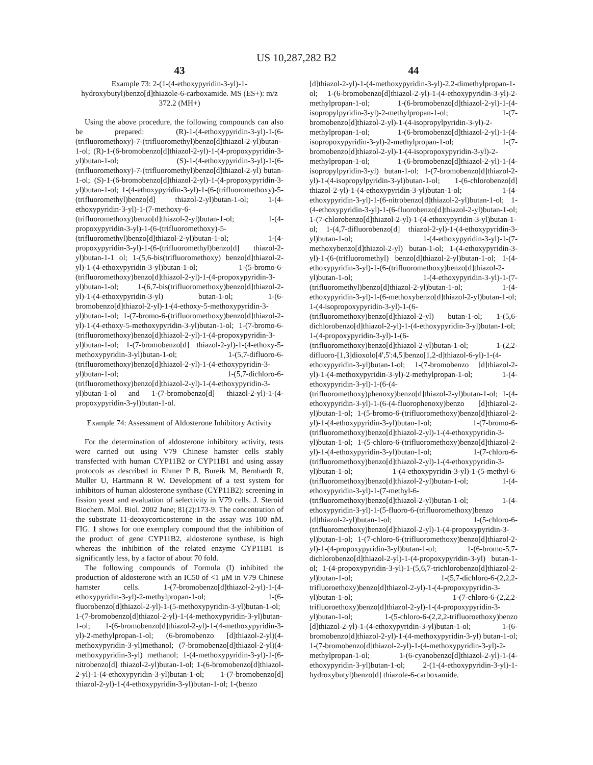US 10,287,282 B2
43
Example 73: 2-(1-(4-ethoxypyridin-3-yl)-1-hydroxybutyl)benzo[d]thiazole-6-carboxamide. MS (ES+): m/z 372.2 (MH+)
Using the above procedure, the following compounds can also be prepared: (R)-1-(4-ethoxypyridin-3-yl)-1-(6-(trifluoromethoxy)-7-(trifluoromethyl)benzo[d]thiazol-2-yl)butan-1-ol; (R)-1-(6-bromobenzo[d]thiazol-2-yl)-1-(4-propoxypyridin-3-yl)butan-1-ol; (S)-1-(4-ethoxypyridin-3-yl)-1-(6-(trifluoromethoxy)-7-(trifluoromethyl)benzo[d]thiazol-2-yl) butan-1-ol; (S)-1-(6-bromobenzo[d]thiazol-2-yl)-1-(4-propoxypyridin-3-yl)butan-1-ol; 1-(4-ethoxypyridin-3-yl)-1-(6-(trifluoromethoxy)-5-(trifluoromethyl)benzo[d] thiazol-2-yl)butan-1-ol; 1-(4-ethoxypyridin-3-yl)-1-(7-methoxy-6-(trifluoromethoxy)benzo[d]thiazol-2-yl)butan-1-ol; 1-(4-propoxypyridin-3-yl)-1-(6-(trifluoromethoxy)-5-(trifluoromethyl)benzo[d]thiazol-2-yl)butan-1-ol; 1-(4-propoxypyridin-3-yl)-1-(6-(trifluoromethyl)benzo[d] thiazol-2-yl)butan-1-1 ol; 1-(5,6-bis(trifluoromethoxy) benzo[d]thiazol-2-yl)-1-(4-ethoxypyridin-3-yl)butan-1-ol; 1-(5-bromo-6-(trifluoromethoxy)benzo[d]thiazol-2-yl)-1-(4-propoxypyridin-3-yl)butan-1-ol; 1-(6,7-bis(trifluoromethoxy)benzo[d]thiazol-2-yl)-1-(4-ethoxypyridin-3-yl) butan-1-ol; 1-(6-bromobenzo[d]thiazol-2-yl)-1-(4-ethoxy-5-methoxypyridin-3-yl)butan-1-ol; 1-(7-bromo-6-(trifluoromethoxy)benzo[d]thiazol-2-yl)-1-(4-ethoxy-5-methoxypyridin-3-yl)butan-1-ol; 1-(7-bromo-6-(trifluoromethoxy)benzo[d]thiazol-2-yl)-1-(4-propoxypyridin-3-yl)butan-1-ol; 1-(7-bromobenzo[d] thiazol-2-yl)-1-(4-ethoxy-5-methoxypyridin-3-yl)butan-1-ol; 1-(5,7-difluoro-6-(trifluoromethoxy)benzo[d]thiazol-2-yl)-1-(4-ethoxypyridin-3-yl)butan-1-ol; 1-(5,7-dichloro-6-(trifluoromethoxy)benzo[d]thiazol-2-yl)-1-(4-ethoxypyridin-3-yl)butan-1-ol and 1-(7-bromobenzo[d] thiazol-2-yl)-1-(4-propoxypyridin-3-yl)butan-1-ol.
Example 74: Assessment of Aldosterone Inhibitory Activity
For the determination of aldosterone inhibitory activity, tests were carried out using V79 Chinese hamster cells stably transfected with human CYP11B2 or CYP11B1 and using assay protocols as described in Ehmer P B, Bureik M, Bernhardt R, Muller U, Hartmann R W. Development of a test system for inhibitors of human aldosterone synthase (CYP11B2): screening in fission yeast and evaluation of selectivity in V79 cells. J. Steroid Biochem. Mol. Biol. 2002 June; 81(2):173-9. The concentration of the substrate 11-deoxycorticosterone in the assay was 100 nM. FIG. 1 shows for one exemplary compound that the inhibition of the product of gene CYP11B2, aldosterone synthase, is high whereas the inhibition of the related enzyme CYP11B1 is significantly less, by a factor of about 70 fold.
The following compounds of Formula (I) inhibited the production of aldosterone with an IC50 of <1 μM in V79 Chinese hamster cells. 1-(7-bromobenzo[d]thiazol-2-yl)-1-(4-ethoxypyridin-3-yl)-2-methylpropan-1-ol; 1-(6-fluorobenzo[d]thiazol-2-yl)-1-(5-methoxypyridin-3-yl)butan-1-ol; 1-(7-bromobenzo[d]thiazol-2-yl)-1-(4-methoxypyridin-3-yl)butan-1-ol; 1-(6-bromobenzo[d]thiazol-2-yl)-1-(4-methoxypyridin-3-yl)-2-methylpropan-1-ol; (6-bromobenzo [d]thiazol-2-yl)(4-methoxypyridin-3-yl)methanol; (7-bromobenzo[d]thiazol-2-yl)(4-methoxypyridin-3-yl) methanol; 1-(4-methoxypyridin-3-yl)-1-(6-nitrobenzo[d] thiazol-2-yl)butan-1-ol; 1-(6-bromobenzo[d]thiazol-2-yl)-1-(4-ethoxypyridin-3-yl)butan-1-ol; 1-(7-bromobenzo[d] thiazol-2-yl)-1-(4-ethoxypyridin-3-yl)butan-1-ol; 1-(benzo
44
[d]thiazol-2-yl)-1-(4-methoxypyridin-3-yl)-2,2-dimethylpropan-1-ol; 1-(6-bromobenzo[d]thiazol-2-yl)-1-(4-ethoxypyridin-3-yl)-2-methylpropan-1-ol; 1-(6-bromobenzo[d]thiazol-2-yl)-1-(4-isopropylpyridin-3-yl)-2-methylpropan-1-ol; 1-(7-bromobenzo[d]thiazol-2-yl)-1-(4-isopropylpyridin-3-yl)-2-methylpropan-1-ol; 1-(6-bromobenzo[d]thiazol-2-yl)-1-(4-isopropoxypyridin-3-yl)-2-methylpropan-1-ol; 1-(7-bromobenzo[d]thiazol-2-yl)-1-(4-isopropoxypyridin-3-yl)-2-methylpropan-1-ol; 1-(6-bromobenzo[d]thiazol-2-yl)-1-(4-isopropylpyridin-3-yl) butan-1-ol; 1-(7-bromobenzo[d]thiazol-2-yl)-1-(4-isopropylpyridin-3-yl)butan-1-ol; 1-(6-chlorobenzo[d] thiazol-2-yl)-1-(4-ethoxypyridin-3-yl)butan-1-ol; 1-(4-ethoxypyridin-3-yl)-1-(6-nitrobenzo[d]thiazol-2-yl)butan-1-ol; 1-(4-ethoxypyridin-3-yl)-1-(6-fluorobenzo[d]thiazol-2-yl)butan-1-ol; 1-(7-chlorobenzo[d]thiazol-2-yl)-1-(4-ethoxypyridin-3-yl)butan-1-ol; 1-(4,7-difluorobenzo[d] thiazol-2-yl)-1-(4-ethoxypyridin-3-yl)butan-1-ol; 1-(4-ethoxypyridin-3-yl)-1-(7-methoxybenzo[d]thiazol-2-yl) butan-1-ol; 1-(4-ethoxypyridin-3-yl)-1-(6-(trifluoromethyl) benzo[d]thiazol-2-yl)butan-1-ol; 1-(4-ethoxypyridin-3-yl)-1-(6-(trifluoromethoxy)benzo[d]thiazol-2-yl)butan-1-ol; 1-(4-ethoxypyridin-3-yl)-1-(7-(trifluoromethyl)benzo[d]thiazol-2-yl)butan-1-ol; 1-(4-ethoxypyridin-3-yl)-1-(6-methoxybenzo[d]thiazol-2-yl)butan-1-ol; 1-(4-isopropoxypyridin-3-yl)-1-(6-(trifluoromethoxy)benzo[d]thiazol-2-yl) butan-1-ol; 1-(5,6-dichlorobenzo[d]thiazol-2-yl)-1-(4-ethoxypyridin-3-yl)butan-1-ol; 1-(4-propoxypyridin-3-yl)-1-(6-(trifluoromethoxy)benzo[d]thiazol-2-yl)butan-1-ol; 1-(2,2-difluoro-[1,3]dioxolo[4',5':4,5]benzo[1,2-d]thiazol-6-yl)-1-(4-ethoxypyridin-3-yl)butan-1-ol; 1-(7-bromobenzo [d]thiazol-2-yl)-1-(4-methoxypyridin-3-yl)-2-methylpropan-1-ol; 1-(4-ethoxypyridin-3-yl)-1-(6-(4-(trifluoromethoxy)phenoxy)benzo[d]thiazol-2-yl)butan-1-ol; 1-(4-ethoxypyridin-3-yl)-1-(6-(4-fluorophenoxy)benzo [d]thiazol-2-yl)butan-1-ol; 1-(5-bromo-6-(trifluoromethoxy)benzo[d]thiazol-2-yl)-1-(4-ethoxypyridin-3-yl)butan-1-ol; 1-(7-bromo-6-(trifluoromethoxy)benzo[d]thiazol-2-yl)-1-(4-ethoxypyridin-3-yl)butan-1-ol; 1-(5-chloro-6-(trifluoromethoxy)benzo[d]thiazol-2-yl)-1-(4-ethoxypyridin-3-yl)butan-1-ol; 1-(7-chloro-6-(trifluoromethoxy)benzo[d]thiazol-2-yl)-1-(4-ethoxypyridin-3-yl)butan-1-ol; 1-(4-ethoxypyridin-3-yl)-1-(5-methyl-6-(trifluoromethoxy)benzo[d]thiazol-2-yl)butan-1-ol; 1-(4-ethoxypyridin-3-yl)-1-(7-methyl-6-(trifluoromethoxy)benzo[d]thiazol-2-yl)butan-1-ol; 1-(4-ethoxypyridin-3-yl)-1-(5-fluoro-6-(trifluoromethoxy)benzo [d]thiazol-2-yl)butan-1-ol; 1-(5-chloro-6-(trifluoromethoxy)benzo[d]thiazol-2-yl)-1-(4-propoxypyridin-3-yl)butan-1-ol; 1-(7-chloro-6-(trifluoromethoxy)benzo[d]thiazol-2-yl)-1-(4-propoxypyridin-3-yl)butan-1-ol; 1-(6-bromo-5,7-dichlorobenzo[d]thiazol-2-yl)-1-(4-propoxypyridin-3-yl) butan-1-ol; 1-(4-propoxypyridin-3-yl)-1-(5,6,7-trichlorobenzo[d]thiazol-2-yl)butan-1-ol; 1-(5,7-dichloro-6-(2,2,2-trifluoroethoxy)benzo[d]thiazol-2-yl)-1-(4-propoxypyridin-3-yl)butan-1-ol; 1-(7-chloro-6-(2,2,2-trifluoroethoxy)benzo[d]thiazol-2-yl)-1-(4-propoxypyridin-3-yl)butan-1-ol; 1-(5-chloro-6-(2,2,2-trifluoroethoxy)benzo [d]thiazol-2-yl)-1-(4-ethoxypyridin-3-yl)butan-1-ol; 1-(6-bromobenzo[d]thiazol-2-yl)-1-(4-methoxypyridin-3-yl) butan-1-ol; 1-(7-bromobenzo[d]thiazol-2-yl)-1-(4-methoxypyridin-3-yl)-2-methylpropan-1-ol; 1-(6-cyanobenzo[d]thiazol-2-yl)-1-(4-ethoxypyridin-3-yl)butan-1-ol; 2-(1-(4-ethoxypyridin-3-yl)-1-hydroxybutyl)benzo[d] thiazole-6-carboxamide.